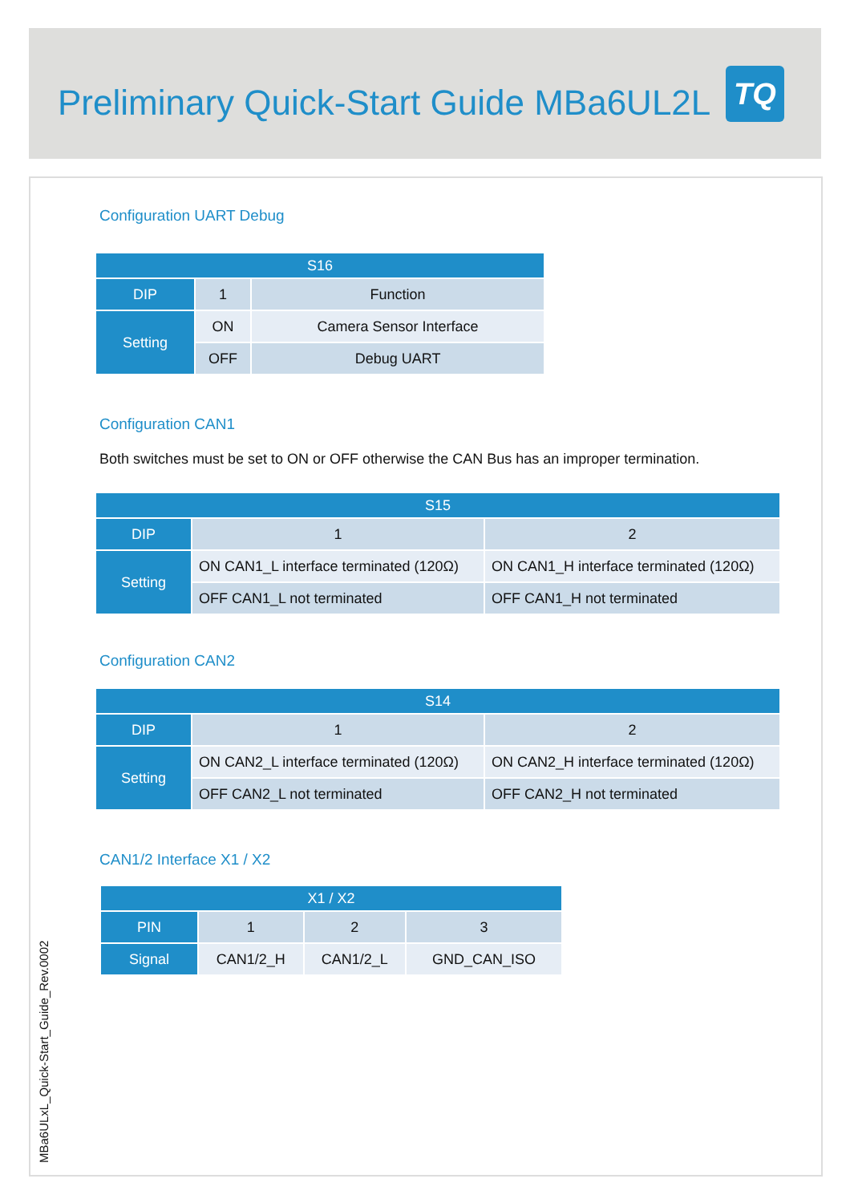Preliminary Quick-Start Guide MBa6UL2L
TQ
Configuration UART Debug
| S16 | | |
| --- | --- | --- |
| DIP | 1 | Function |
| Setting | ON | Camera Sensor Interface |
| | OFF | Debug UART |
Configuration CAN1
Both switches must be set to ON or OFF otherwise the CAN Bus has an improper termination.
| S15 | | |
| --- | --- | --- |
| DIP | 1 | 2 |
| Setting | ON CAN1_L interface terminated (120Ω) | ON CAN1_H interface terminated (120Ω) |
| | OFF CAN1_L not terminated | OFF CAN1_H not terminated |
Configuration CAN2
| S14 | | |
| --- | --- | --- |
| DIP | 1 | 2 |
| Setting | ON CAN2_L interface terminated (120Ω) | ON CAN2_H interface terminated (120Ω) |
| | OFF CAN2_L not terminated | OFF CAN2_H not terminated |
CAN1/2 Interface X1 / X2
| X1 / X2 | | | |
| --- | --- | --- | --- |
| PIN | 1 | 2 | 3 |
| Signal | CAN1/2_H | CAN1/2_L | GND_CAN_ISO |
MBa6ULxL_Quick-Start_Guide_Rev.0002